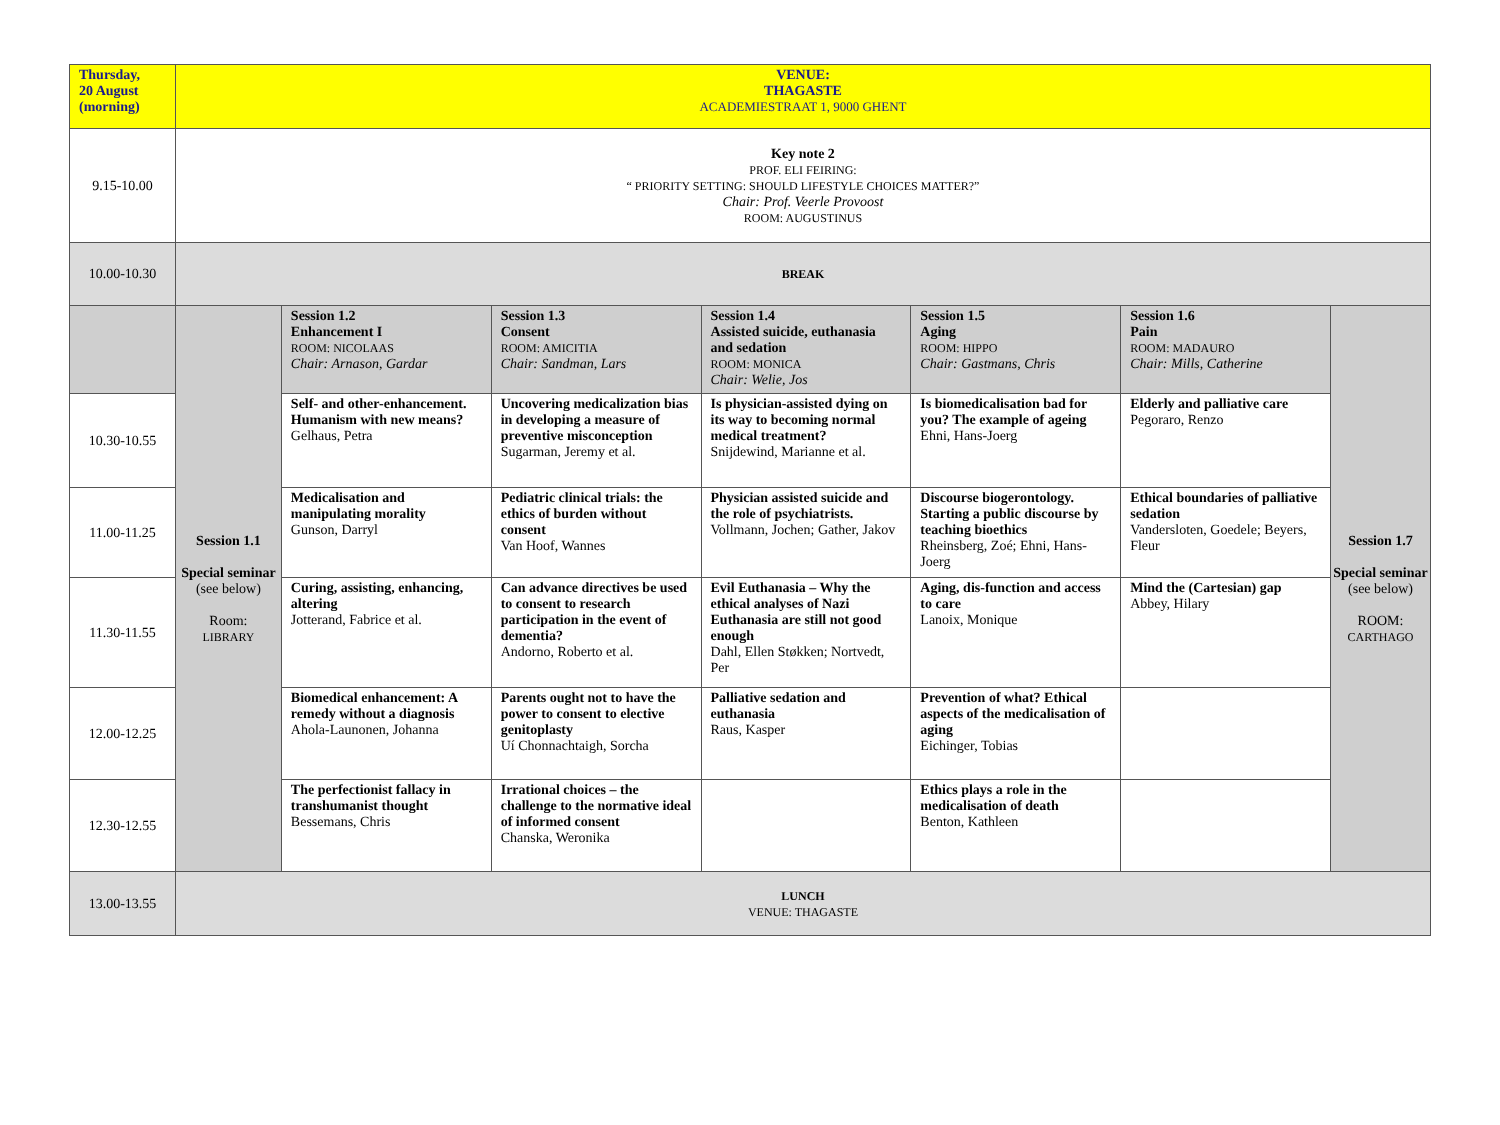| Thursday, 20 August (morning) | VENUE: THAGASTE ACADEMIESTRAAT 1, 9000 GHENT | | | | | | |
| 9.15-10.00 | Key note 2 PROF. ELI FEIRING: “ PRIORITY SETTING: SHOULD LIFESTYLE CHOICES MATTER?” Chair: Prof. Veerle Provoost ROOM: AUGUSTINUS | | | | | | |
| 10.00-10.30 | BREAK | | | | | | |
| | Session 1.1 Special seminar (see below) Room: LIBRARY | Session 1.2 Enhancement I ROOM: NICOLAAS Chair: Arnason, Gardar | Session 1.3 Consent ROOM: AMICITIA Chair: Sandman, Lars | Session 1.4 Assisted suicide, euthanasia and sedation ROOM: MONICA Chair: Welie, Jos | Session 1.5 Aging ROOM: HIPPO Chair: Gastmans, Chris | Session 1.6 Pain ROOM: MADAURO Chair: Mills, Catherine | Session 1.7 Special seminar (see below) ROOM: CARTHAGO |
| 10.30-10.55 | | Self- and other-enhancement. Humanism with new means? Gelhaus, Petra | Uncovering medicalization bias in developing a measure of preventive misconception Sugarman, Jeremy et al. | Is physician-assisted dying on its way to becoming normal medical treatment? Snijdewind, Marianne et al. | Is biomedicalisation bad for you? The example of ageing Ehni, Hans-Joerg | Elderly and palliative care Pegoraro, Renzo | |
| 11.00-11.25 | | Medicalisation and manipulating morality Gunson, Darryl | Pediatric clinical trials: the ethics of burden without consent Van Hoof, Wannes | Physician assisted suicide and the role of psychiatrists. Vollmann, Jochen; Gather, Jakov | Discourse biogerontology. Starting a public discourse by teaching bioethics Rheinsberg, Zoé; Ehni, Hans-Joerg | Ethical boundaries of palliative sedation Vandersloten, Goedele; Beyers, Fleur | |
| 11.30-11.55 | | Curing, assisting, enhancing, altering Jotterand, Fabrice et al. | Can advance directives be used to consent to research participation in the event of dementia? Andorno, Roberto et al. | Evil Euthanasia – Why the ethical analyses of Nazi Euthanasia are still not good enough Dahl, Ellen Støkken; Nortvedt, Per | Aging, dis-function and access to care Lanoix, Monique | Mind the (Cartesian) gap Abbey, Hilary | |
| 12.00-12.25 | | Biomedical enhancement: A remedy without a diagnosis Ahola-Launonen, Johanna | Parents ought not to have the power to consent to elective genitoplasty Uí Chonnachtaigh, Sorcha | Palliative sedation and euthanasia Raus, Kasper | Prevention of what? Ethical aspects of the medicalisation of aging Eichinger, Tobias | | |
| 12.30-12.55 | | The perfectionist fallacy in transhumanist thought Bessemans, Chris | Irrational choices – the challenge to the normative ideal of informed consent Chanska, Weronika | | Ethics plays a role in the medicalisation of death Benton, Kathleen | | |
| 13.00-13.55 | LUNCH VENUE: THAGASTE | | | | | | |